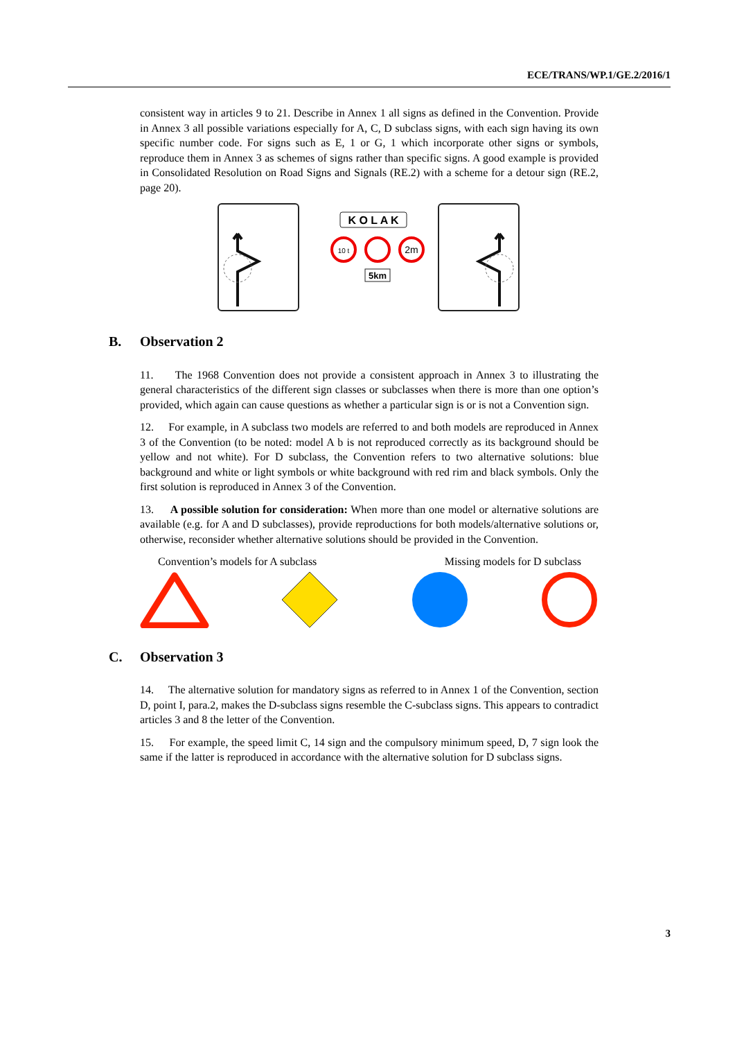ECE/TRANS/WP.1/GE.2/2016/1
consistent way in articles 9 to 21. Describe in Annex 1 all signs as defined in the Convention. Provide in Annex 3 all possible variations especially for A, C, D subclass signs, with each sign having its own specific number code. For signs such as E, 1 or G, 1 which incorporate other signs or symbols, reproduce them in Annex 3 as schemes of signs rather than specific signs. A good example is provided in Consolidated Resolution on Road Signs and Signals (RE.2) with a scheme for a detour sign (RE.2, page 20).
K O L A K
10 t
2m
5km
B. Observation 2
11. The 1968 Convention does not provide a consistent approach in Annex 3 to illustrating the general characteristics of the different sign classes or subclasses when there is more than one option’s provided, which again can cause questions as whether a particular sign is or is not a Convention sign.
12. For example, in A subclass two models are referred to and both models are reproduced in Annex 3 of the Convention (to be noted: model A b is not reproduced correctly as its background should be yellow and not white). For D subclass, the Convention refers to two alternative solutions: blue background and white or light symbols or white background with red rim and black symbols. Only the first solution is reproduced in Annex 3 of the Convention.
13. A possible solution for consideration: When more than one model or alternative solutions are available (e.g. for A and D subclasses), provide reproductions for both models/alternative solutions or, otherwise, reconsider whether alternative solutions should be provided in the Convention.
Convention’s models for A subclass Missing models for D subclass
C. Observation 3
14. The alternative solution for mandatory signs as referred to in Annex 1 of the Convention, section D, point I, para.2, makes the D-subclass signs resemble the C-subclass signs. This appears to contradict articles 3 and 8 the letter of the Convention.
15. For example, the speed limit C, 14 sign and the compulsory minimum speed, D, 7 sign look the same if the latter is reproduced in accordance with the alternative solution for D subclass signs.
3